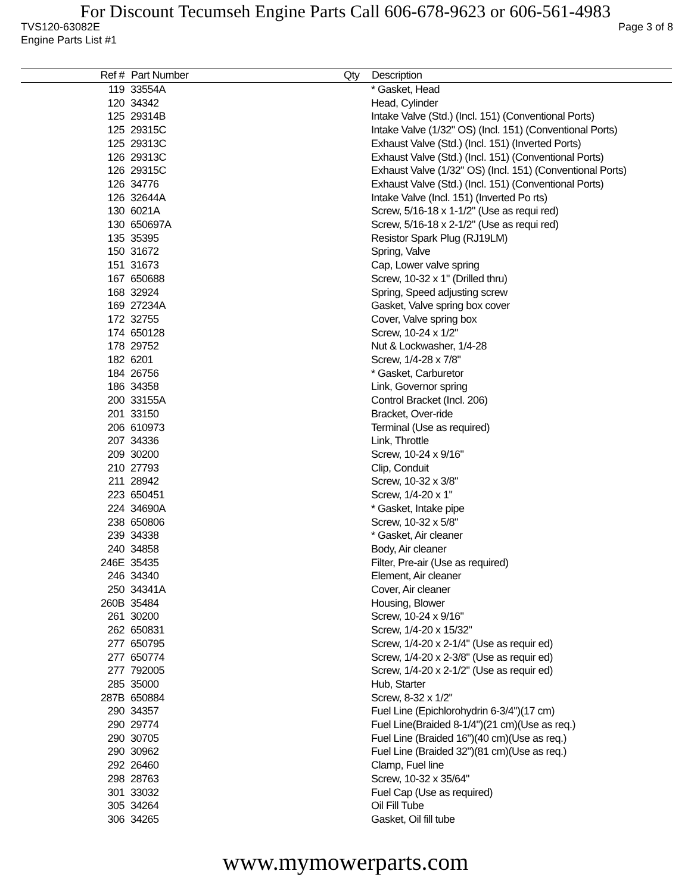For Discount Tecumseh Engine Parts Call 606-678-9623 or 606-561-4983
TVS120-63082E Page 3 of 8
Engine Parts List #1
| Ref # | Part Number | Qty | Description |
| --- | --- | --- | --- |
| 119 | 33554A | | * Gasket, Head |
| 120 | 34342 | | Head, Cylinder |
| 125 | 29314B | | Intake Valve (Std.) (Incl. 151) (Conventional Ports) |
| 125 | 29315C | | Intake Valve (1/32" OS) (Incl. 151) (Conventional Ports) |
| 125 | 29313C | | Exhaust Valve (Std.) (Incl. 151) (Inverted Ports) |
| 126 | 29313C | | Exhaust Valve (Std.) (Incl. 151) (Conventional Ports) |
| 126 | 29315C | | Exhaust Valve (1/32" OS) (Incl. 151) (Conventional Ports) |
| 126 | 34776 | | Exhaust Valve (Std.) (Incl. 151) (Conventional Ports) |
| 126 | 32644A | | Intake Valve (Incl. 151) (Inverted Po rts) |
| 130 | 6021A | | Screw, 5/16-18 x 1-1/2" (Use as requi red) |
| 130 | 650697A | | Screw, 5/16-18 x 2-1/2" (Use as requi red) |
| 135 | 35395 | | Resistor Spark Plug (RJ19LM) |
| 150 | 31672 | | Spring, Valve |
| 151 | 31673 | | Cap, Lower valve spring |
| 167 | 650688 | | Screw, 10-32 x 1" (Drilled thru) |
| 168 | 32924 | | Spring, Speed adjusting screw |
| 169 | 27234A | | Gasket, Valve spring box cover |
| 172 | 32755 | | Cover, Valve spring box |
| 174 | 650128 | | Screw, 10-24 x 1/2" |
| 178 | 29752 | | Nut & Lockwasher, 1/4-28 |
| 182 | 6201 | | Screw, 1/4-28 x 7/8" |
| 184 | 26756 | | * Gasket, Carburetor |
| 186 | 34358 | | Link, Governor spring |
| 200 | 33155A | | Control Bracket (Incl. 206) |
| 201 | 33150 | | Bracket, Over-ride |
| 206 | 610973 | | Terminal (Use as required) |
| 207 | 34336 | | Link, Throttle |
| 209 | 30200 | | Screw, 10-24 x 9/16" |
| 210 | 27793 | | Clip, Conduit |
| 211 | 28942 | | Screw, 10-32 x 3/8" |
| 223 | 650451 | | Screw, 1/4-20 x 1" |
| 224 | 34690A | | * Gasket, Intake pipe |
| 238 | 650806 | | Screw, 10-32 x 5/8" |
| 239 | 34338 | | * Gasket, Air cleaner |
| 240 | 34858 | | Body, Air cleaner |
| 246E | 35435 | | Filter, Pre-air (Use as required) |
| 246 | 34340 | | Element, Air cleaner |
| 250 | 34341A | | Cover, Air cleaner |
| 260B | 35484 | | Housing, Blower |
| 261 | 30200 | | Screw, 10-24 x 9/16" |
| 262 | 650831 | | Screw, 1/4-20 x 15/32" |
| 277 | 650795 | | Screw, 1/4-20 x 2-1/4" (Use as requir ed) |
| 277 | 650774 | | Screw, 1/4-20 x 2-3/8" (Use as requir ed) |
| 277 | 792005 | | Screw, 1/4-20 x 2-1/2" (Use as requir ed) |
| 285 | 35000 | | Hub, Starter |
| 287B | 650884 | | Screw, 8-32 x 1/2" |
| 290 | 34357 | | Fuel Line (Epichlorohydrin 6-3/4")(17 cm) |
| 290 | 29774 | | Fuel Line(Braided 8-1/4")(21 cm)(Use as req.) |
| 290 | 30705 | | Fuel Line (Braided 16")(40 cm)(Use as req.) |
| 290 | 30962 | | Fuel Line (Braided 32")(81 cm)(Use as req.) |
| 292 | 26460 | | Clamp, Fuel line |
| 298 | 28763 | | Screw, 10-32 x 35/64" |
| 301 | 33032 | | Fuel Cap (Use as required) |
| 305 | 34264 | | Oil Fill Tube |
| 306 | 34265 | | Gasket, Oil fill tube |
www.mymowerparts.com